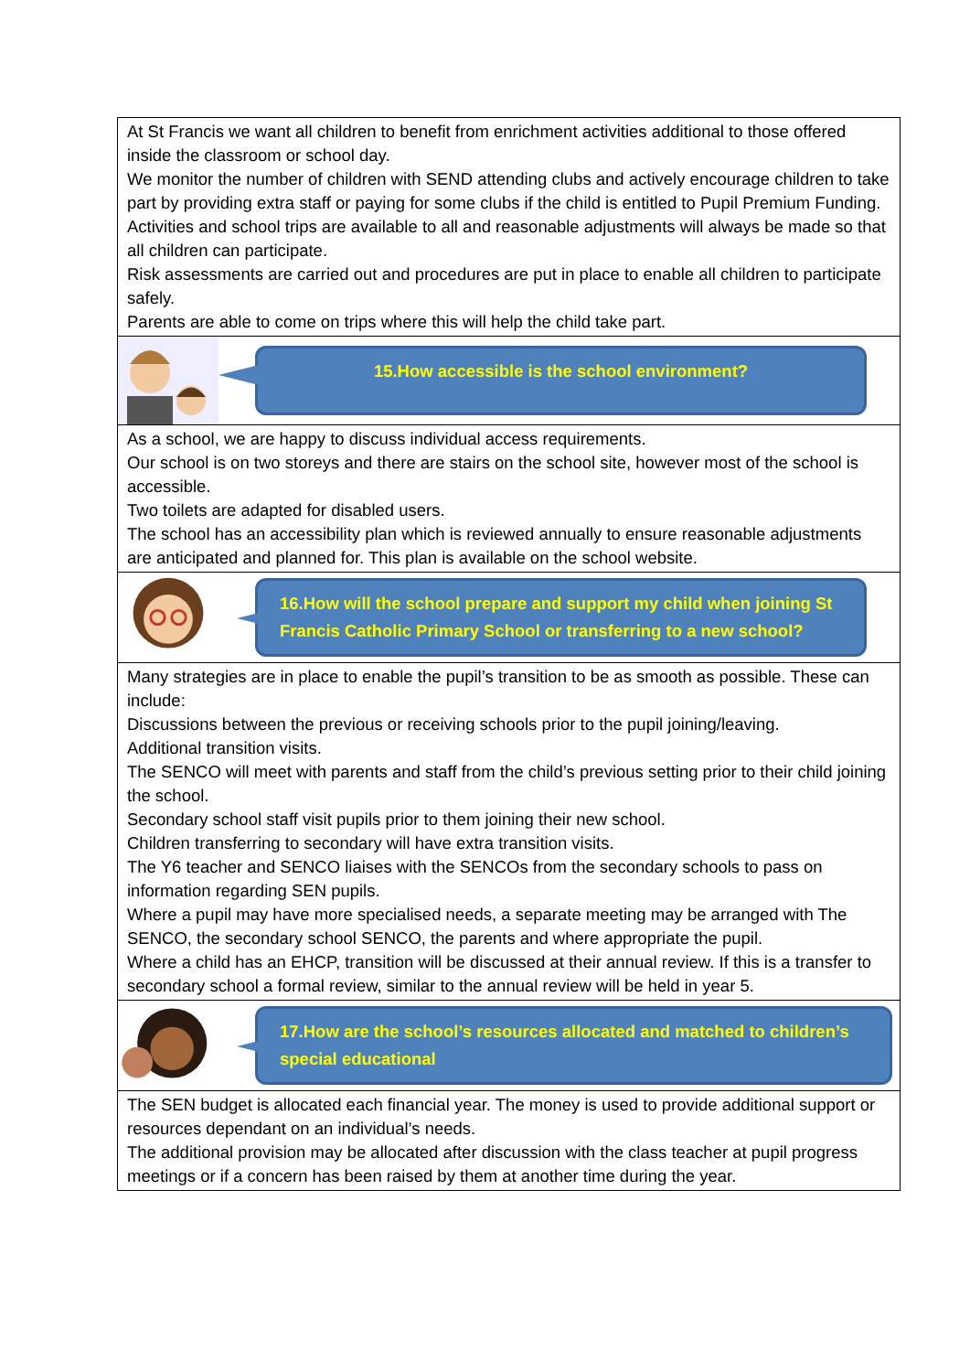At St Francis we want all children to benefit from enrichment activities additional to those offered inside the classroom or school day.
We monitor the number of children with SEND attending clubs and actively encourage children to take part by providing extra staff or paying for some clubs if the child is entitled to Pupil Premium Funding.
Activities and school trips are available to all and reasonable adjustments will always be made so that all children can participate.
Risk assessments are carried out and procedures are put in place to enable all children to participate safely.
Parents are able to come on trips where this will help the child take part.
15.How accessible is the school environment?
As a school, we are happy to discuss individual access requirements.
Our school is on two storeys and there are stairs on the school site, however most of the school is accessible.
Two toilets are adapted for disabled users.
The school has an accessibility plan which is reviewed annually to ensure reasonable adjustments are anticipated and planned for. This plan is available on the school website.
16.How will the school prepare and support my child when joining St Francis Catholic Primary School or transferring to a new school?
Many strategies are in place to enable the pupil’s transition to be as smooth as possible. These can include:
Discussions between the previous or receiving schools prior to the pupil joining/leaving.
Additional transition visits.
The SENCO will meet with parents and staff from the child’s previous setting prior to their child joining the school.
Secondary school staff visit pupils prior to them joining their new school.
Children transferring to secondary will have extra transition visits.
The Y6 teacher and SENCO liaises with the SENCOs from the secondary schools to pass on information regarding SEN pupils.
Where a pupil may have more specialised needs, a separate meeting may be arranged with The SENCO, the secondary school SENCO, the parents and where appropriate the pupil.
Where a child has an EHCP, transition will be discussed at their annual review. If this is a transfer to secondary school a formal review, similar to the annual review will be held in year 5.
17.How are the school’s resources allocated and matched to children’s special educational
The SEN budget is allocated each financial year. The money is used to provide additional support or resources dependant on an individual’s needs.
The additional provision may be allocated after discussion with the class teacher at pupil progress meetings or if a concern has been raised by them at another time during the year.